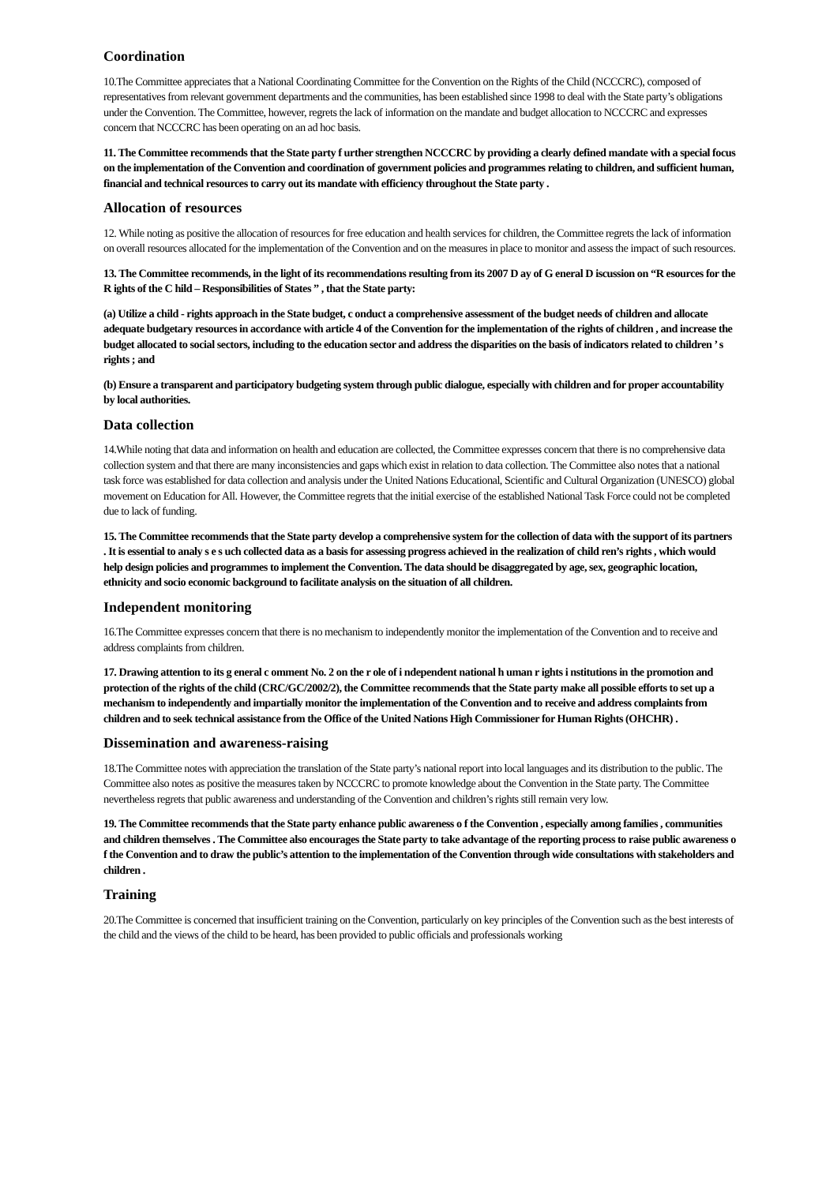Coordination
10.The Committee appreciates that a National Coordinating Committee for the Convention on the Rights of the Child (NCCCRC), composed of representatives from relevant government departments and the communities, has been established since 1998 to deal with the State party’s obligations under the Convention. The Committee, however, regrets the lack of information on the mandate and budget allocation to NCCCRC and expresses concern that NCCCRC has been operating on an ad hoc basis.
11. The Committee recommends that the State party f urther strengthen NCCCRC by providing a clearly defined mandate with a special focus on the implementation of the Convention and coordination of government policies and programmes relating to children, and sufficient human, financial and technical resources to carry out its mandate with efficiency throughout the State party .
Allocation of resources
12. While noting as positive the allocation of resources for free education and health services for children, the Committee regrets the lack of information on overall resources allocated for the implementation of the Convention and on the measures in place to monitor and assess the impact of such resources.
13. The Committee recommends, in the light of its recommendations resulting from its 2007 D ay of G eneral D iscussion on “R esources for the R ights of the C hild – Responsibilities of States ” , that the State party:
(a) Utilize a child - rights approach in the State budget, c onduct a comprehensive assessment of the budget needs of children and allocate adequate budgetary resources in accordance with article 4 of the Convention for the implementation of the rights of children , and increase the budget allocated to social sectors, including to the education sector and address the disparities on the basis of indicators related to children ’ s rights ; and
(b) Ensure a transparent and participatory budgeting system through public dialogue, especially with children and for proper accountability by local authorities.
Data collection
14.While noting that data and information on health and education are collected, the Committee expresses concern that there is no comprehensive data collection system and that there are many inconsistencies and gaps which exist in relation to data collection. The Committee also notes that a national task force was established for data collection and analysis under the United Nations Educational, Scientific and Cultural Organization (UNESCO) global movement on Education for All. However, the Committee regrets that the initial exercise of the established National Task Force could not be completed due to lack of funding.
15. The Committee recommends that the State party develop a comprehensive system for the collection of data with the support of its partners . It is essential to analy s e s uch collected data as a basis for assessing progress achieved in the realization of child ren’s rights , which would help design policies and programmes to implement the Convention. The data should be disaggregated by age, sex, geographic location, ethnicity and socio economic background to facilitate analysis on the situation of all children.
Independent monitoring
16.The Committee expresses concern that there is no mechanism to independently monitor the implementation of the Convention and to receive and address complaints from children.
17. Drawing attention to its g eneral c omment No. 2 on the r ole of i ndependent national h uman r ights i nstitutions in the promotion and protection of the rights of the child (CRC/GC/2002/2), the Committee recommends that the State party make all possible efforts to set up a mechanism to independently and impartially monitor the implementation of the Convention and to receive and address complaints from children and to seek technical assistance from the Office of the United Nations High Commissioner for Human Rights (OHCHR) .
Dissemination and awareness-raising
18.The Committee notes with appreciation the translation of the State party’s national report into local languages and its distribution to the public. The Committee also notes as positive the measures taken by NCCCRC to promote knowledge about the Convention in the State party. The Committee nevertheless regrets that public awareness and understanding of the Convention and children’s rights still remain very low.
19. The Committee recommends that the State party enhance public awareness o f the Convention , especially among families , communities and children themselves . The Committee also encourages the State party to take advantage of the reporting process to raise public awareness o f the Convention and to draw the public’s attention to the implementation of the Convention through wide consultations with stakeholders and children .
Training
20.The Committee is concerned that insufficient training on the Convention, particularly on key principles of the Convention such as the best interests of the child and the views of the child to be heard, has been provided to public officials and professionals working